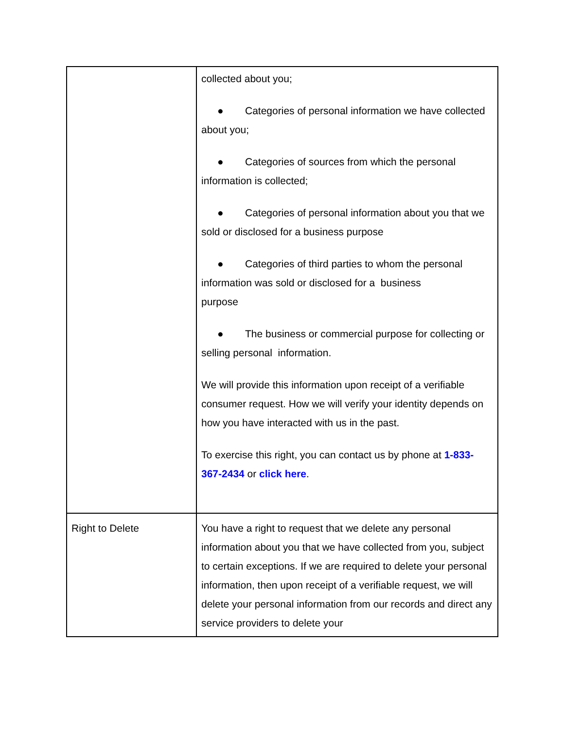| | collected about you; ● Categories of personal information we have collected about you; ● Categories of sources from which the personal information is collected; ● Categories of personal information about you that we sold or disclosed for a business purpose ● Categories of third parties to whom the personal information was sold or disclosed for a business purpose ● The business or commercial purpose for collecting or selling personal information. We will provide this information upon receipt of a verifiable consumer request. How we will verify your identity depends on how you have interacted with us in the past. To exercise this right, you can contact us by phone at 1-833-367-2434 or click here . |
| Right to Delete | You have a right to request that we delete any personal information about you that we have collected from you, subject to certain exceptions. If we are required to delete your personal information, then upon receipt of a verifiable request, we will delete your personal information from our records and direct any service providers to delete your |